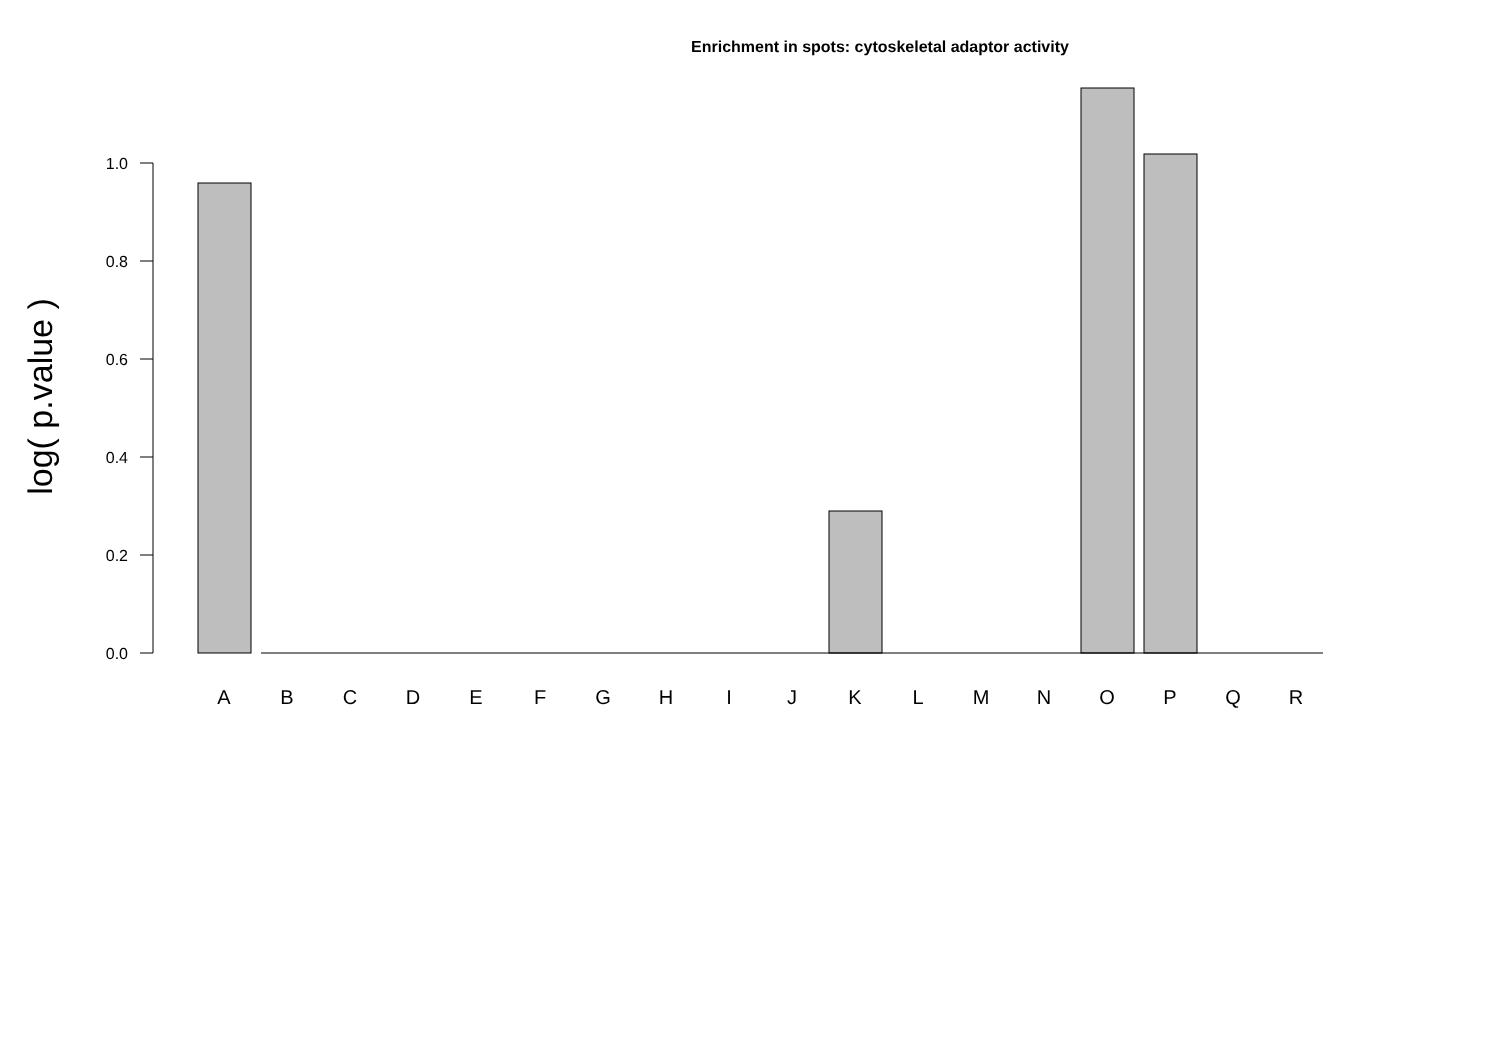Enrichment in spots: cytoskeletal adaptor activity
log( p.value )
0.0
0.2
0.4
0.6
0.8
1.0
A
B
C
D
E
F
G
H
I
J
K
L
M
N
O
P
Q
R